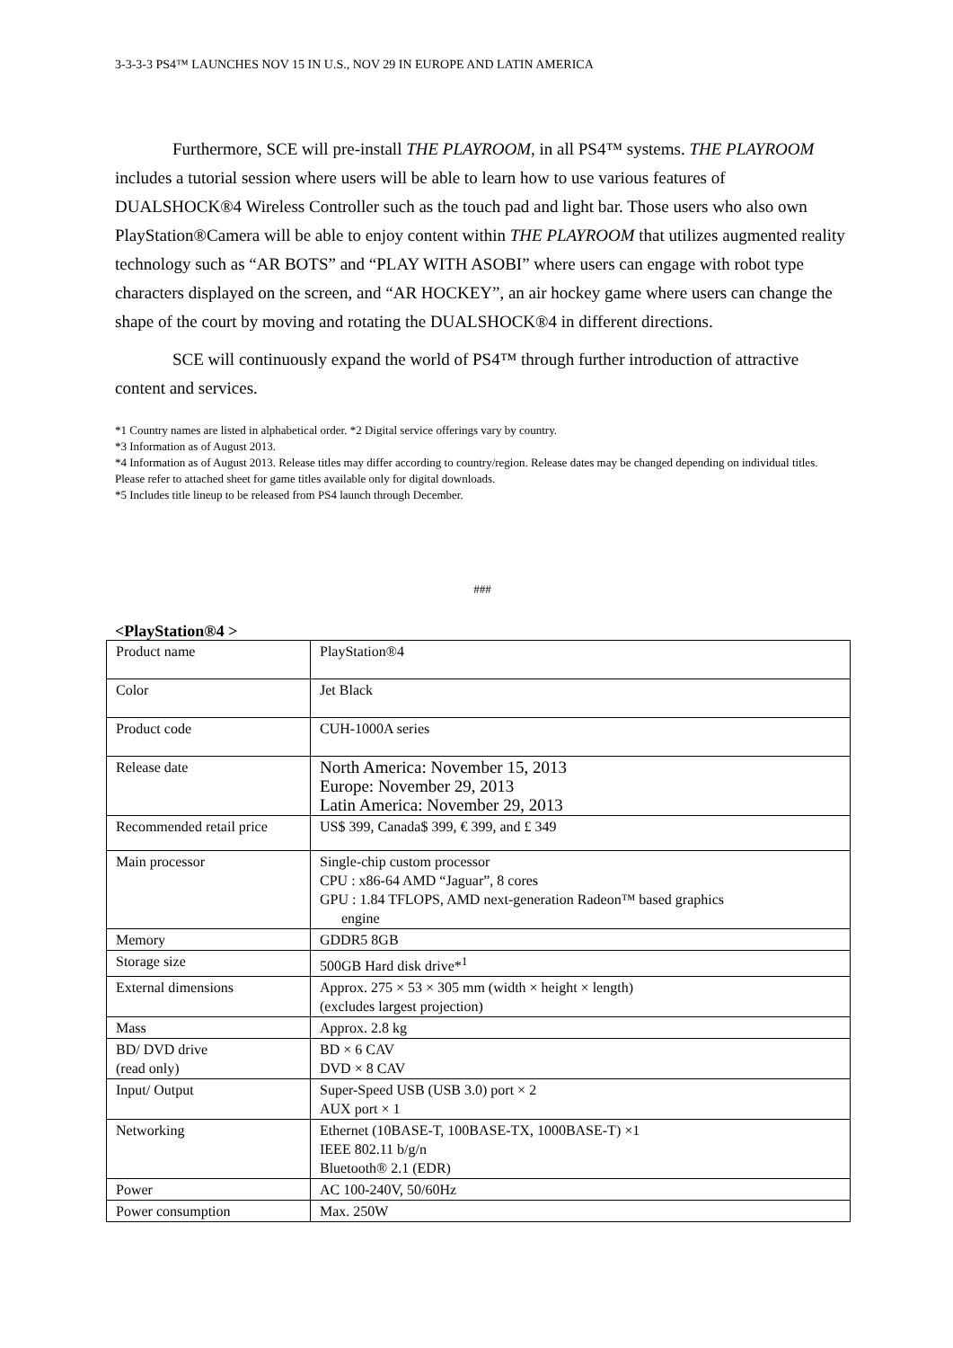3-3-3-3 PS4™ LAUNCHES NOV 15 IN U.S., NOV 29 IN EUROPE AND LATIN AMERICA
Furthermore, SCE will pre-install THE PLAYROOM, in all PS4™ systems. THE PLAYROOM includes a tutorial session where users will be able to learn how to use various features of DUALSHOCK®4 Wireless Controller such as the touch pad and light bar. Those users who also own PlayStation®Camera will be able to enjoy content within THE PLAYROOM that utilizes augmented reality technology such as “AR BOTS” and “PLAY WITH ASOBI” where users can engage with robot type characters displayed on the screen, and “AR HOCKEY”, an air hockey game where users can change the shape of the court by moving and rotating the DUALSHOCK®4 in different directions.
SCE will continuously expand the world of PS4™ through further introduction of attractive content and services.
*1 Country names are listed in alphabetical order. *2 Digital service offerings vary by country.
*3 Information as of August 2013.
*4 Information as of August 2013. Release titles may differ according to country/region. Release dates may be changed depending on individual titles. Please refer to attached sheet for game titles available only for digital downloads.
*5 Includes title lineup to be released from PS4 launch through December.
###
<PlayStation®4 >
| Product name | PlayStation®4 |
| Color | Jet Black |
| Product code | CUH-1000A series |
| Release date | North America: November 15, 2013 Europe: November 29, 2013 Latin America: November 29, 2013 |
| Recommended retail price | US$ 399, Canada$ 399, € 399, and £ 349 |
| Main processor | Single-chip custom processor CPU : x86-64 AMD “Jaguar”, 8 cores GPU : 1.84 TFLOPS, AMD next-generation Radeon™ based graphics engine |
| Memory | GDDR5 8GB |
| Storage size | 500GB Hard disk drive*<sup>1</sup> |
| External dimensions | Approx. 275 × 53 × 305 mm (width × height × length) (excludes largest projection) |
| Mass | Approx. 2.8 kg |
| BD/ DVD drive (read only) | BD × 6 CAV DVD × 8 CAV |
| Input/ Output | Super-Speed USB (USB 3.0) port × 2 AUX port × 1 |
| Networking | Ethernet (10BASE-T, 100BASE-TX, 1000BASE-T) ×1 IEEE 802.11 b/g/n Bluetooth® 2.1 (EDR) |
| Power | AC 100-240V, 50/60Hz |
| Power consumption | Max. 250W |